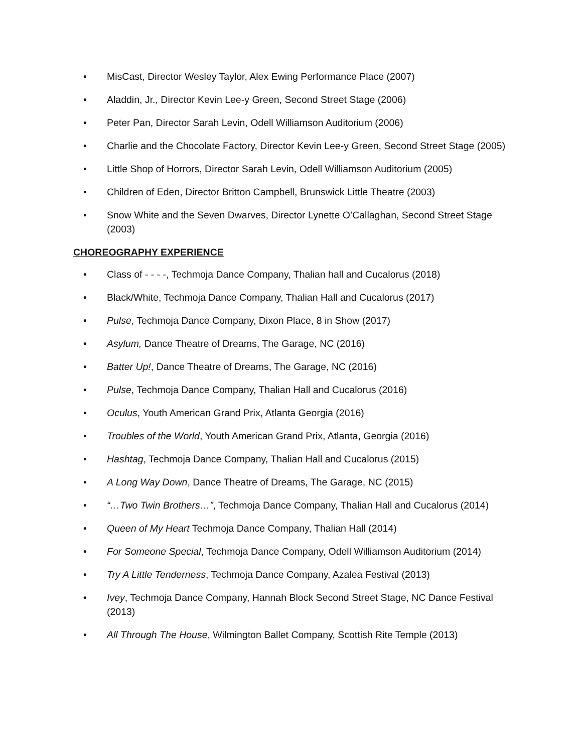• MisCast, Director Wesley Taylor, Alex Ewing Performance Place (2007)
• Aladdin, Jr., Director Kevin Lee-y Green, Second Street Stage (2006)
• Peter Pan, Director Sarah Levin, Odell Williamson Auditorium (2006)
• Charlie and the Chocolate Factory, Director Kevin Lee-y Green, Second Street Stage (2005)
• Little Shop of Horrors, Director Sarah Levin, Odell Williamson Auditorium (2005)
• Children of Eden, Director Britton Campbell, Brunswick Little Theatre (2003)
• Snow White and the Seven Dwarves, Director Lynette O’Callaghan, Second Street Stage (2003)
CHOREOGRAPHY EXPERIENCE
• Class of - - - -, Techmoja Dance Company, Thalian hall and Cucalorus (2018)
• Black/White, Techmoja Dance Company, Thalian Hall and Cucalorus (2017)
• Pulse, Techmoja Dance Company, Dixon Place, 8 in Show (2017)
• Asylum, Dance Theatre of Dreams, The Garage, NC (2016)
• Batter Up!, Dance Theatre of Dreams, The Garage, NC (2016)
• Pulse, Techmoja Dance Company, Thalian Hall and Cucalorus (2016)
• Oculus, Youth American Grand Prix, Atlanta Georgia (2016)
• Troubles of the World, Youth American Grand Prix, Atlanta, Georgia (2016)
• Hashtag, Techmoja Dance Company, Thalian Hall and Cucalorus (2015)
• A Long Way Down, Dance Theatre of Dreams, The Garage, NC (2015)
• “…Two Twin Brothers…”, Techmoja Dance Company, Thalian Hall and Cucalorus (2014)
• Queen of My Heart Techmoja Dance Company, Thalian Hall (2014)
• For Someone Special, Techmoja Dance Company, Odell Williamson Auditorium (2014)
• Try A Little Tenderness, Techmoja Dance Company, Azalea Festival (2013)
• Ivey, Techmoja Dance Company, Hannah Block Second Street Stage, NC Dance Festival (2013)
• All Through The House, Wilmington Ballet Company, Scottish Rite Temple (2013)